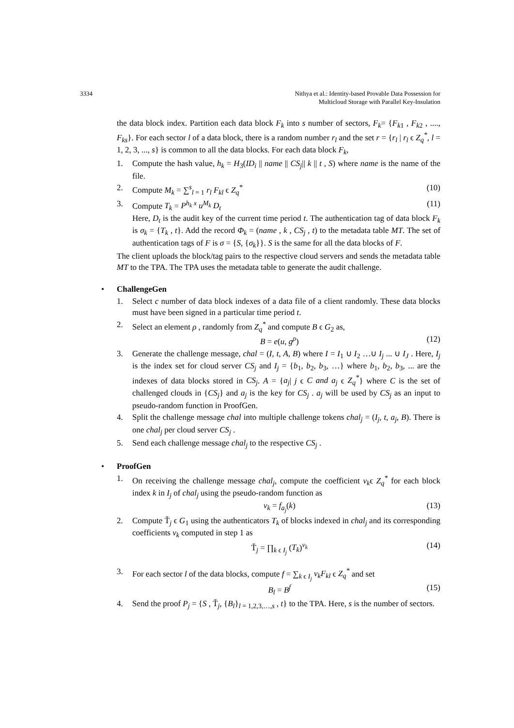3334 Nithya et al.: Identity-based Provable Data Possession for
Multicloud Storage with Parallel Key-Insulation
the data block index. Partition each data block F<sub>k</sub> into s number of sectors, F<sub>k</sub>= {F<sub>k1</sub> , F<sub>k2</sub> , ...., F<sub>ks</sub>}. For each sector l of a data block, there is a random number r<sub>l</sub> and the set r = {r<sub>l</sub> | r<sub>l</sub> ϵ Z<sub>q</sub><sup>*</sup>, l = 1, 2, 3, ..., s} is common to all the data blocks. For each data block F<sub>k</sub>,
1. Compute the hash value, h<sub>k</sub> = H<sub>3</sub>(ID<sub>i</sub> || name || CS<sub>j</sub>|| k || t , S) where name is the name of the file.
2. Compute M<sub>k</sub> = ∑<sup>s</sup><sub>l = 1</sub> r<sub>l</sub> F<sub>kl</sub> ϵ Z<sub>q</sub><sup>*</sup> (10)
3. Compute T<sub>k</sub> = P<sup>h<sub>k</sub> x</sup> u<sup>M<sub>k</sub></sup> D<sub>t</sub> (11)
Here, D<sub>t</sub> is the audit key of the current time period t. The authentication tag of data block F<sub>k</sub> is σ<sub>k</sub> = {T<sub>k</sub> , t}. Add the record Φ<sub>k</sub> = (name , k , CS<sub>j</sub> , t) to the metadata table MT. The set of authentication tags of F is σ = {S, {σ<sub>k</sub>}}. S is the same for all the data blocks of F.
The client uploads the block/tag pairs to the respective cloud servers and sends the metadata table MT to the TPA. The TPA uses the metadata table to generate the audit challenge.
• ChallengeGen
1. Select c number of data block indexes of a data file of a client randomly. These data blocks must have been signed in a particular time period t.
2. Select an element ρ , randomly from Z<sub>q</sub><sup>*</sup> and compute B ϵ G<sub>2</sub> as,
B = e(u, g<sup>ρ</sup>) (12)
3. Generate the challenge message, chal = (I, t, A, B) where I = I<sub>1</sub> ∪ I<sub>2</sub> …∪ I<sub>j</sub> ... ∪ I<sub>J</sub> . Here, I<sub>j</sub> is the index set for cloud server CS<sub>j</sub> and I<sub>j</sub> = {b<sub>1</sub>, b<sub>2</sub>, b<sub>3</sub>, …} where b<sub>1</sub>, b<sub>2</sub>, b<sub>3</sub>, ... are the indexes of data blocks stored in CS<sub>j</sub>. A = {a<sub>j</sub>| j ϵ C and a<sub>j</sub> ϵ Z<sub>q</sub><sup>*</sup>} where C is the set of challenged clouds in {CS<sub>j</sub>} and a<sub>j</sub> is the key for CS<sub>j</sub> . a<sub>j</sub> will be used by CS<sub>j</sub> as an input to pseudo-random function in ProofGen.
4. Split the challenge message chal into multiple challenge tokens chal<sub>j</sub> = (I<sub>j</sub>, t, a<sub>j</sub>, B). There is one chal<sub>j</sub> per cloud server CS<sub>j</sub> .
5. Send each challenge message chal<sub>j</sub> to the respective CS<sub>j</sub> .
• ProofGen
1. On receiving the challenge message chal<sub>j</sub>, compute the coefficient v<sub>k</sub>ϵ Z<sub>q</sub><sup>*</sup> for each block index k in I<sub>j</sub> of chal<sub>j</sub> using the pseudo-random function as
v<sub>k</sub> = f<sub>a<sub>j</sub></sub>(k) (13)
2. Compute Ť<sub>j</sub> ϵ G<sub>1</sub> using the authenticators T<sub>k</sub> of blocks indexed in chal<sub>j</sub> and its corresponding coefficients v<sub>k</sub> computed in step 1 as
Ť<sub>j</sub> = ∏<sub>k ϵ I<sub>j</sub></sub> (T<sub>k</sub>)<sup>v<sub>k</sub></sup> (14)
3. For each sector l of the data blocks, compute f = ∑<sub>k ϵ I<sub>j</sub></sub> v<sub>k</sub>F<sub>kl</sub> ϵ Z<sub>q</sub><sup>*</sup> and set
B<sub>l</sub> = B<sup>f</sup> (15)
4. Send the proof P<sub>j</sub> = {S , Ť<sub>j</sub>, {B<sub>l</sub>}<sub>l = 1,2,3,…,s</sub> , t} to the TPA. Here, s is the number of sectors.